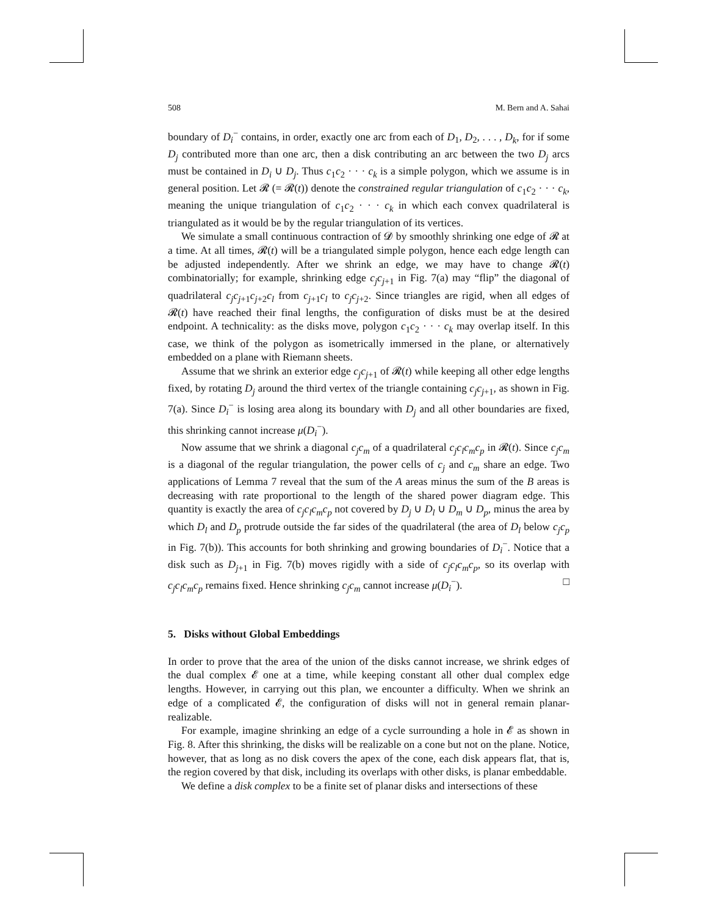508 M. Bern and A. Sahai
boundary of D<sub>i</sub><sup>−</sup> contains, in order, exactly one arc from each of D<sub>1</sub>, D<sub>2</sub>, . . . , D<sub>k</sub>, for if some D<sub>j</sub> contributed more than one arc, then a disk contributing an arc between the two D<sub>j</sub> arcs must be contained in D<sub>i</sub> ∪ D<sub>j</sub>. Thus c<sub>1</sub>c<sub>2</sub> · · · c<sub>k</sub> is a simple polygon, which we assume is in general position. Let 𝓡 (= 𝓡(t)) denote the constrained regular triangulation of c<sub>1</sub>c<sub>2</sub> · · · c<sub>k</sub>, meaning the unique triangulation of c<sub>1</sub>c<sub>2</sub> · · · c<sub>k</sub> in which each convex quadrilateral is triangulated as it would be by the regular triangulation of its vertices.
We simulate a small continuous contraction of 𝓓 by smoothly shrinking one edge of 𝓡 at a time. At all times, 𝓡(t) will be a triangulated simple polygon, hence each edge length can be adjusted independently. After we shrink an edge, we may have to change 𝓡(t) combinatorially; for example, shrinking edge c<sub>j</sub>c<sub>j+1</sub> in Fig. 7(a) may “flip” the diagonal of quadrilateral c<sub>j</sub>c<sub>j+1</sub>c<sub>j+2</sub>c<sub>l</sub> from c<sub>j+1</sub>c<sub>l</sub> to c<sub>j</sub>c<sub>j+2</sub>. Since triangles are rigid, when all edges of 𝓡(t) have reached their final lengths, the configuration of disks must be at the desired endpoint. A technicality: as the disks move, polygon c<sub>1</sub>c<sub>2</sub> · · · c<sub>k</sub> may overlap itself. In this case, we think of the polygon as isometrically immersed in the plane, or alternatively embedded on a plane with Riemann sheets.
Assume that we shrink an exterior edge c<sub>j</sub>c<sub>j+1</sub> of 𝓡(t) while keeping all other edge lengths fixed, by rotating D<sub>j</sub> around the third vertex of the triangle containing c<sub>j</sub>c<sub>j+1</sub>, as shown in Fig. 7(a). Since D<sub>i</sub><sup>−</sup> is losing area along its boundary with D<sub>j</sub> and all other boundaries are fixed, this shrinking cannot increase μ(D<sub>i</sub><sup>−</sup>).
Now assume that we shrink a diagonal c<sub>j</sub>c<sub>m</sub> of a quadrilateral c<sub>j</sub>c<sub>l</sub>c<sub>m</sub>c<sub>p</sub> in 𝓡(t). Since c<sub>j</sub>c<sub>m</sub> is a diagonal of the regular triangulation, the power cells of c<sub>j</sub> and c<sub>m</sub> share an edge. Two applications of Lemma 7 reveal that the sum of the A areas minus the sum of the B areas is decreasing with rate proportional to the length of the shared power diagram edge. This quantity is exactly the area of c<sub>j</sub>c<sub>l</sub>c<sub>m</sub>c<sub>p</sub> not covered by D<sub>j</sub> ∪ D<sub>l</sub> ∪ D<sub>m</sub> ∪ D<sub>p</sub>, minus the area by which D<sub>l</sub> and D<sub>p</sub> protrude outside the far sides of the quadrilateral (the area of D<sub>l</sub> below c<sub>j</sub>c<sub>p</sub> in Fig. 7(b)). This accounts for both shrinking and growing boundaries of D<sub>i</sub><sup>−</sup>. Notice that a disk such as D<sub>j+1</sub> in Fig. 7(b) moves rigidly with a side of c<sub>j</sub>c<sub>l</sub>c<sub>m</sub>c<sub>p</sub>, so its overlap with c<sub>j</sub>c<sub>l</sub>c<sub>m</sub>c<sub>p</sub> remains fixed. Hence shrinking c<sub>j</sub>c<sub>m</sub> cannot increase μ(D<sub>i</sub><sup>−</sup>). □
5. Disks without Global Embeddings
In order to prove that the area of the union of the disks cannot increase, we shrink edges of the dual complex 𝓔 one at a time, while keeping constant all other dual complex edge lengths. However, in carrying out this plan, we encounter a difficulty. When we shrink an edge of a complicated 𝓔, the configuration of disks will not in general remain planar-realizable.
For example, imagine shrinking an edge of a cycle surrounding a hole in 𝓔 as shown in Fig. 8. After this shrinking, the disks will be realizable on a cone but not on the plane. Notice, however, that as long as no disk covers the apex of the cone, each disk appears flat, that is, the region covered by that disk, including its overlaps with other disks, is planar embeddable.
We define a disk complex to be a finite set of planar disks and intersections of these